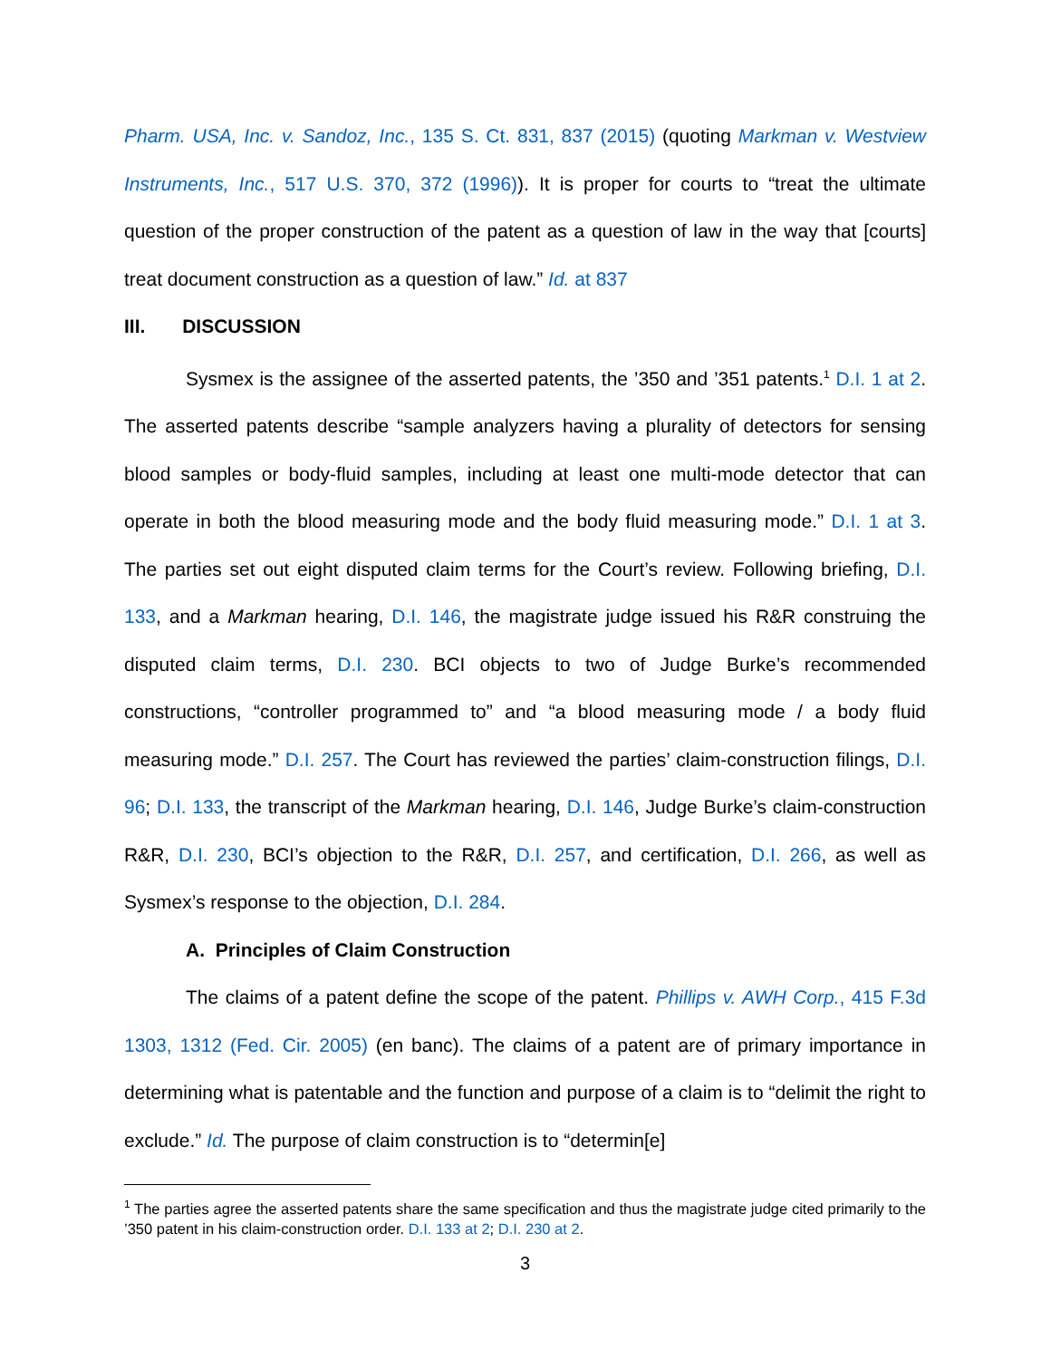Pharm. USA, Inc. v. Sandoz, Inc., 135 S. Ct. 831, 837 (2015) (quoting Markman v. Westview Instruments, Inc., 517 U.S. 370, 372 (1996)). It is proper for courts to “treat the ultimate question of the proper construction of the patent as a question of law in the way that [courts] treat document construction as a question of law.” Id. at 837
III. DISCUSSION
Sysmex is the assignee of the asserted patents, the ’350 and ’351 patents.<sup>1</sup> D.I. 1 at 2. The asserted patents describe “sample analyzers having a plurality of detectors for sensing blood samples or body-fluid samples, including at least one multi-mode detector that can operate in both the blood measuring mode and the body fluid measuring mode.” D.I. 1 at 3. The parties set out eight disputed claim terms for the Court’s review. Following briefing, D.I. 133, and a Markman hearing, D.I. 146, the magistrate judge issued his R&R construing the disputed claim terms, D.I. 230. BCI objects to two of Judge Burke’s recommended constructions, “controller programmed to” and “a blood measuring mode / a body fluid measuring mode.” D.I. 257. The Court has reviewed the parties’ claim-construction filings, D.I. 96; D.I. 133, the transcript of the Markman hearing, D.I. 146, Judge Burke’s claim-construction R&R, D.I. 230, BCI’s objection to the R&R, D.I. 257, and certification, D.I. 266, as well as Sysmex’s response to the objection, D.I. 284.
A. Principles of Claim Construction
The claims of a patent define the scope of the patent. Phillips v. AWH Corp., 415 F.3d 1303, 1312 (Fed. Cir. 2005) (en banc). The claims of a patent are of primary importance in determining what is patentable and the function and purpose of a claim is to “delimit the right to exclude.” Id. The purpose of claim construction is to “determin[e]
<sup>1</sup> The parties agree the asserted patents share the same specification and thus the magistrate judge cited primarily to the ’350 patent in his claim-construction order. D.I. 133 at 2; D.I. 230 at 2.
3